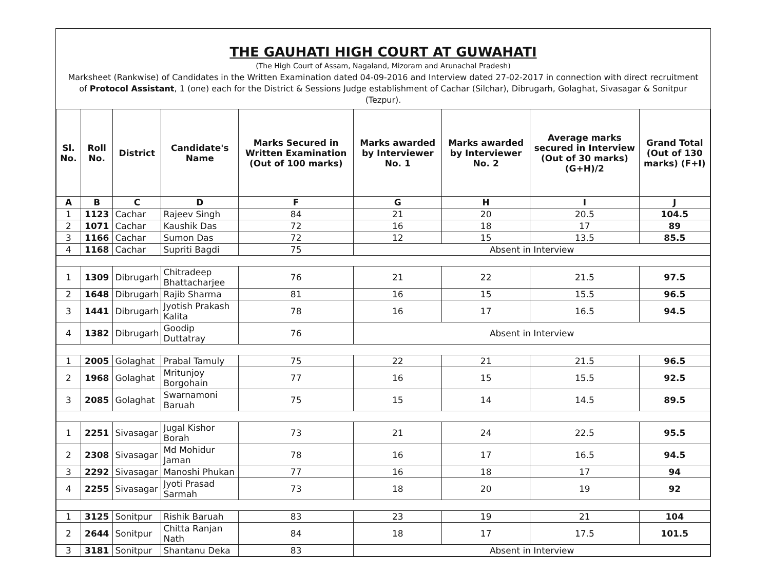THE GAUHATI HIGH COURT AT GUWAHATI
(The High Court of Assam, Nagaland, Mizoram and Arunachal Pradesh)
Marksheet (Rankwise) of Candidates in the Written Examination dated 04-09-2016 and Interview dated 27-02-2017 in connection with direct recruitment of Protocol Assistant, 1 (one) each for the District & Sessions Judge establishment of Cachar (Silchar), Dibrugarh, Golaghat, Sivasagar & Sonitpur (Tezpur).
| Sl. No. | Roll No. | District | Candidate's Name | Marks Secured in Written Examination (Out of 100 marks) | Marks awarded by Interviewer No. 1 | Marks awarded by Interviewer No. 2 | Average marks secured in Interview (Out of 30 marks) (G+H)/2 | Grand Total (Out of 130 marks) (F+I) |
| --- | --- | --- | --- | --- | --- | --- | --- | --- |
| A | B | C | D | F | G | H | I | J |
| 1 | 1123 | Cachar | Rajeev Singh | 84 | 21 | 20 | 20.5 | 104.5 |
| 2 | 1071 | Cachar | Kaushik Das | 72 | 16 | 18 | 17 | 89 |
| 3 | 1166 | Cachar | Sumon Das | 72 | 12 | 15 | 13.5 | 85.5 |
| 4 | 1168 | Cachar | Supriti Bagdi | 75 | Absent in Interview | | | |
| 1 | 1309 | Dibrugarh | Chitradeep Bhattacharjee | 76 | 21 | 22 | 21.5 | 97.5 |
| 2 | 1648 | Dibrugarh | Rajib Sharma | 81 | 16 | 15 | 15.5 | 96.5 |
| 3 | 1441 | Dibrugarh | Jyotish Prakash Kalita | 78 | 16 | 17 | 16.5 | 94.5 |
| 4 | 1382 | Dibrugarh | Goodip Duttatray | 76 | Absent in Interview | | | |
| 1 | 2005 | Golaghat | Prabal Tamuly | 75 | 22 | 21 | 21.5 | 96.5 |
| 2 | 1968 | Golaghat | Mritunjoy Borgohain | 77 | 16 | 15 | 15.5 | 92.5 |
| 3 | 2085 | Golaghat | Swarnamoni Baruah | 75 | 15 | 14 | 14.5 | 89.5 |
| 1 | 2251 | Sivasagar | Jugal Kishor Borah | 73 | 21 | 24 | 22.5 | 95.5 |
| 2 | 2308 | Sivasagar | Md Mohidur Jaman | 78 | 16 | 17 | 16.5 | 94.5 |
| 3 | 2292 | Sivasagar | Manoshi Phukan | 77 | 16 | 18 | 17 | 94 |
| 4 | 2255 | Sivasagar | Jyoti Prasad Sarmah | 73 | 18 | 20 | 19 | 92 |
| 1 | 3125 | Sonitpur | Rishik Baruah | 83 | 23 | 19 | 21 | 104 |
| 2 | 2644 | Sonitpur | Chitta Ranjan Nath | 84 | 18 | 17 | 17.5 | 101.5 |
| 3 | 3181 | Sonitpur | Shantanu Deka | 83 | Absent in Interview | | | |